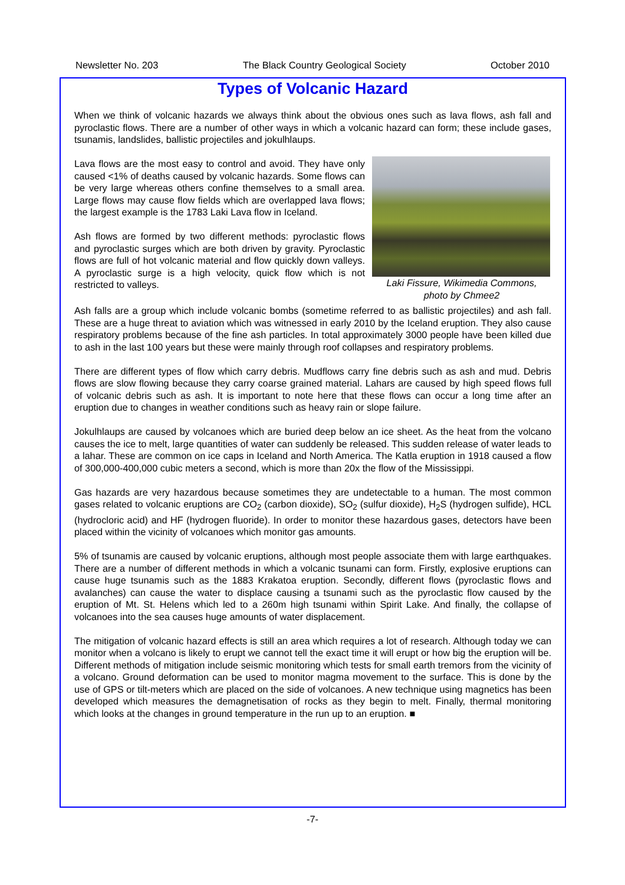Newsletter No. 203 The Black Country Geological Society October 2010
Types of Volcanic Hazard
When we think of volcanic hazards we always think about the obvious ones such as lava flows, ash fall and pyroclastic flows. There are a number of other ways in which a volcanic hazard can form; these include gases, tsunamis, landslides, ballistic projectiles and jokulhlaups.
Laki Fissure, Wikimedia Commons,
photo by Chmee2
Lava flows are the most easy to control and avoid. They have only caused <1% of deaths caused by volcanic hazards. Some flows can be very large whereas others confine themselves to a small area. Large flows may cause flow fields which are overlapped lava flows; the largest example is the 1783 Laki Lava flow in Iceland.
Ash flows are formed by two different methods: pyroclastic flows and pyroclastic surges which are both driven by gravity. Pyroclastic flows are full of hot volcanic material and flow quickly down valleys. A pyroclastic surge is a high velocity, quick flow which is not restricted to valleys.
Ash falls are a group which include volcanic bombs (sometime referred to as ballistic projectiles) and ash fall. These are a huge threat to aviation which was witnessed in early 2010 by the Iceland eruption. They also cause respiratory problems because of the fine ash particles. In total approximately 3000 people have been killed due to ash in the last 100 years but these were mainly through roof collapses and respiratory problems.
There are different types of flow which carry debris. Mudflows carry fine debris such as ash and mud. Debris flows are slow flowing because they carry coarse grained material. Lahars are caused by high speed flows full of volcanic debris such as ash. It is important to note here that these flows can occur a long time after an eruption due to changes in weather conditions such as heavy rain or slope failure.
Jokulhlaups are caused by volcanoes which are buried deep below an ice sheet. As the heat from the volcano causes the ice to melt, large quantities of water can suddenly be released. This sudden release of water leads to a lahar. These are common on ice caps in Iceland and North America. The Katla eruption in 1918 caused a flow of 300,000-400,000 cubic meters a second, which is more than 20x the flow of the Mississippi.
Gas hazards are very hazardous because sometimes they are undetectable to a human. The most common gases related to volcanic eruptions are CO<sub>2</sub> (carbon dioxide), SO<sub>2</sub> (sulfur dioxide), H<sub>2</sub>S (hydrogen sulfide), HCL (hydrocloric acid) and HF (hydrogen fluoride). In order to monitor these hazardous gases, detectors have been placed within the vicinity of volcanoes which monitor gas amounts.
5% of tsunamis are caused by volcanic eruptions, although most people associate them with large earthquakes. There are a number of different methods in which a volcanic tsunami can form. Firstly, explosive eruptions can cause huge tsunamis such as the 1883 Krakatoa eruption. Secondly, different flows (pyroclastic flows and avalanches) can cause the water to displace causing a tsunami such as the pyroclastic flow caused by the eruption of Mt. St. Helens which led to a 260m high tsunami within Spirit Lake. And finally, the collapse of volcanoes into the sea causes huge amounts of water displacement.
The mitigation of volcanic hazard effects is still an area which requires a lot of research. Although today we can monitor when a volcano is likely to erupt we cannot tell the exact time it will erupt or how big the eruption will be. Different methods of mitigation include seismic monitoring which tests for small earth tremors from the vicinity of a volcano. Ground deformation can be used to monitor magma movement to the surface. This is done by the use of GPS or tilt-meters which are placed on the side of volcanoes. A new technique using magnetics has been developed which measures the demagnetisation of rocks as they begin to melt. Finally, thermal monitoring which looks at the changes in ground temperature in the run up to an eruption. ■
-7-